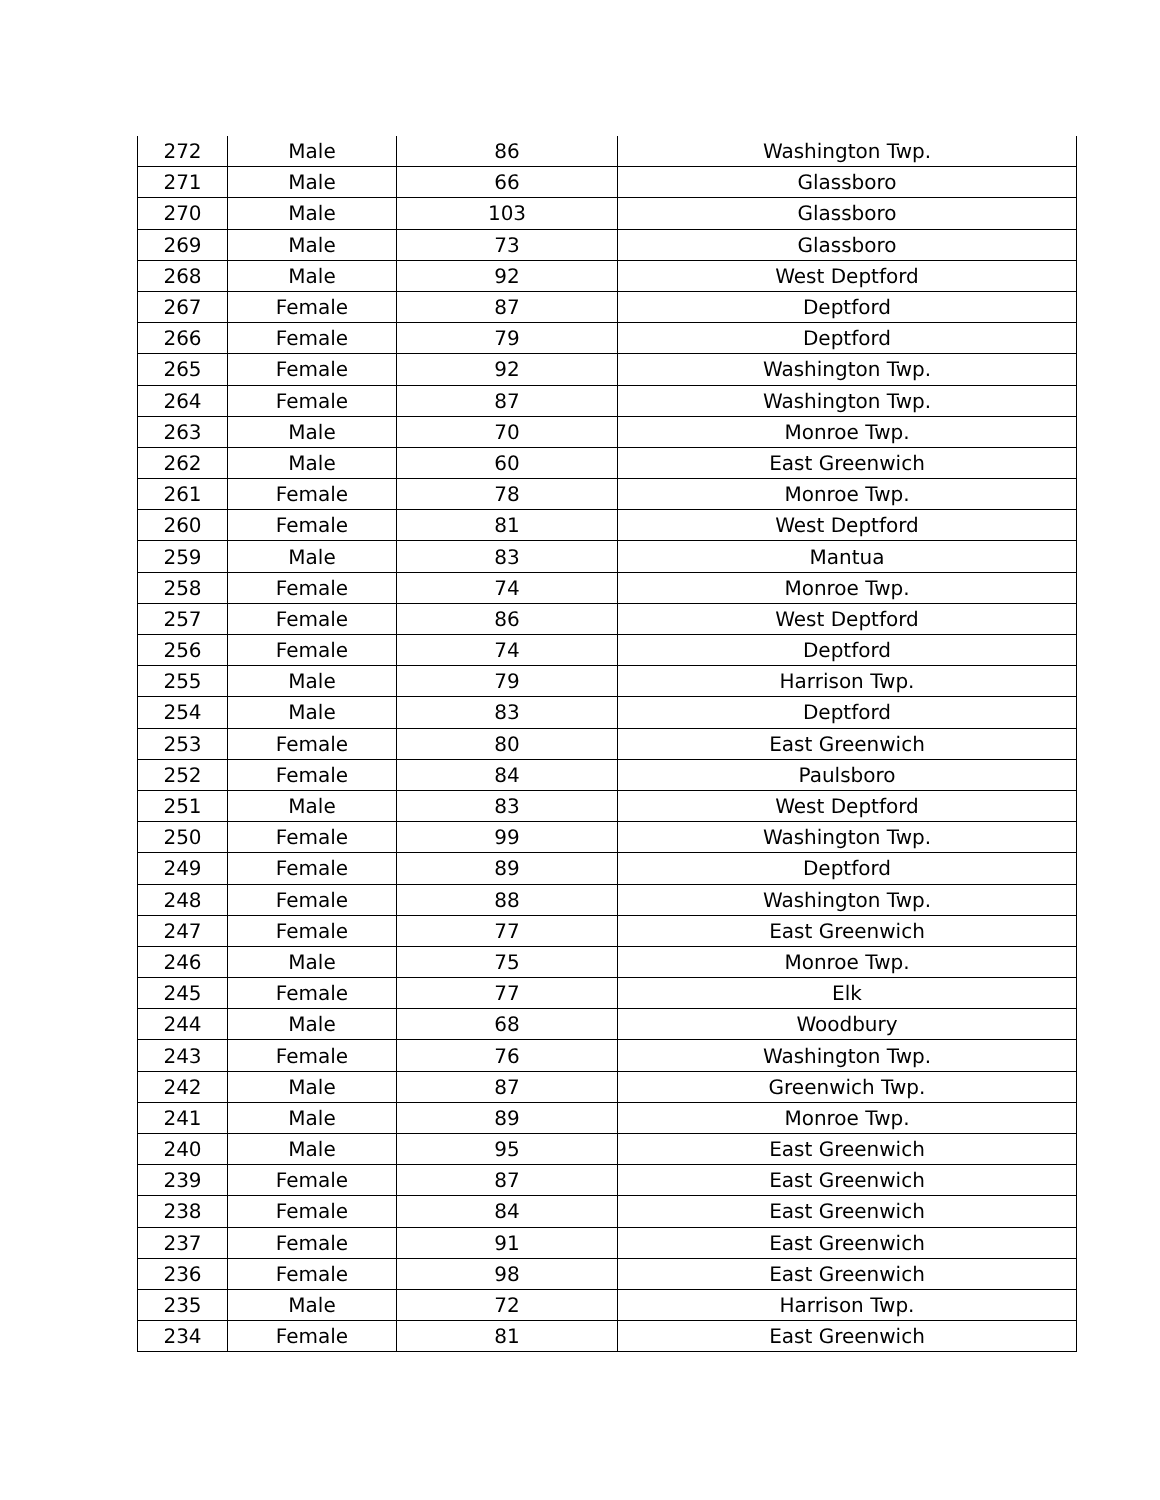| 272 | Male | 86 | Washington Twp. |
| 271 | Male | 66 | Glassboro |
| 270 | Male | 103 | Glassboro |
| 269 | Male | 73 | Glassboro |
| 268 | Male | 92 | West Deptford |
| 267 | Female | 87 | Deptford |
| 266 | Female | 79 | Deptford |
| 265 | Female | 92 | Washington Twp. |
| 264 | Female | 87 | Washington Twp. |
| 263 | Male | 70 | Monroe Twp. |
| 262 | Male | 60 | East Greenwich |
| 261 | Female | 78 | Monroe Twp. |
| 260 | Female | 81 | West Deptford |
| 259 | Male | 83 | Mantua |
| 258 | Female | 74 | Monroe Twp. |
| 257 | Female | 86 | West Deptford |
| 256 | Female | 74 | Deptford |
| 255 | Male | 79 | Harrison Twp. |
| 254 | Male | 83 | Deptford |
| 253 | Female | 80 | East Greenwich |
| 252 | Female | 84 | Paulsboro |
| 251 | Male | 83 | West Deptford |
| 250 | Female | 99 | Washington Twp. |
| 249 | Female | 89 | Deptford |
| 248 | Female | 88 | Washington Twp. |
| 247 | Female | 77 | East Greenwich |
| 246 | Male | 75 | Monroe Twp. |
| 245 | Female | 77 | Elk |
| 244 | Male | 68 | Woodbury |
| 243 | Female | 76 | Washington Twp. |
| 242 | Male | 87 | Greenwich Twp. |
| 241 | Male | 89 | Monroe Twp. |
| 240 | Male | 95 | East Greenwich |
| 239 | Female | 87 | East Greenwich |
| 238 | Female | 84 | East Greenwich |
| 237 | Female | 91 | East Greenwich |
| 236 | Female | 98 | East Greenwich |
| 235 | Male | 72 | Harrison Twp. |
| 234 | Female | 81 | East Greenwich |